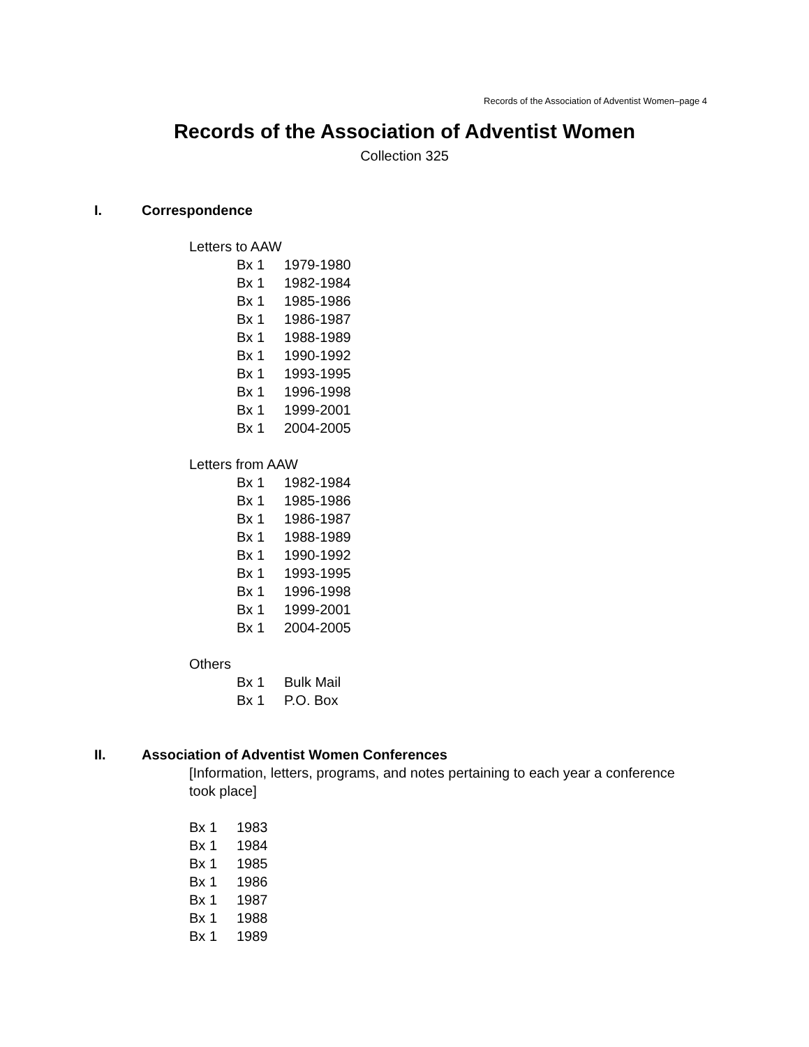Records of the Association of Adventist Women–page 4
Records of the Association of Adventist Women
Collection 325
I. Correspondence
Letters to AAW
Bx 1 1979-1980
Bx 1 1982-1984
Bx 1 1985-1986
Bx 1 1986-1987
Bx 1 1988-1989
Bx 1 1990-1992
Bx 1 1993-1995
Bx 1 1996-1998
Bx 1 1999-2001
Bx 1 2004-2005
Letters from AAW
Bx 1 1982-1984
Bx 1 1985-1986
Bx 1 1986-1987
Bx 1 1988-1989
Bx 1 1990-1992
Bx 1 1993-1995
Bx 1 1996-1998
Bx 1 1999-2001
Bx 1 2004-2005
Others
Bx 1 Bulk Mail
Bx 1 P.O. Box
II. Association of Adventist Women Conferences
[Information, letters, programs, and notes pertaining to each year a conference took place]
Bx 1 1983
Bx 1 1984
Bx 1 1985
Bx 1 1986
Bx 1 1987
Bx 1 1988
Bx 1 1989